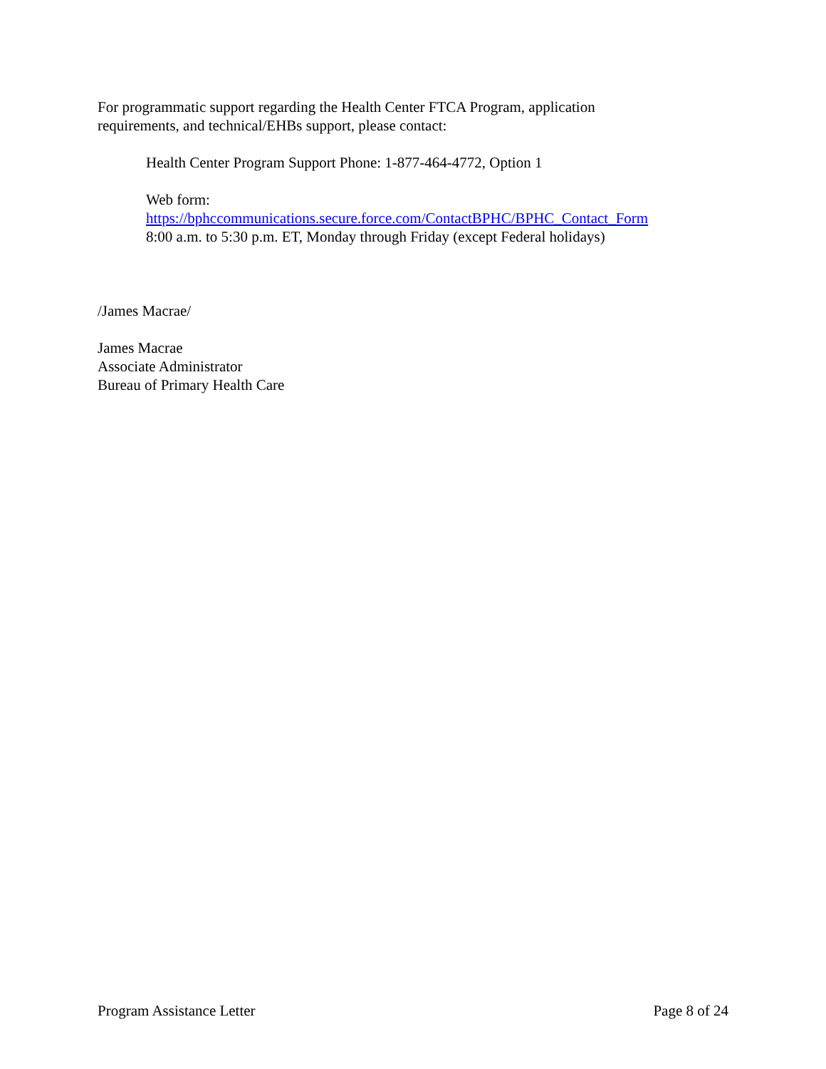For programmatic support regarding the Health Center FTCA Program, application
requirements, and technical/EHBs support, please contact:
Health Center Program Support Phone: 1-877-464-4772, Option 1
Web form:
https://bphccommunications.secure.force.com/ContactBPHC/BPHC_Contact_Form
8:00 a.m. to 5:30 p.m. ET, Monday through Friday (except Federal holidays)
/James Macrae/
James Macrae
Associate Administrator
Bureau of Primary Health Care
Program Assistance Letter Page 8 of 24